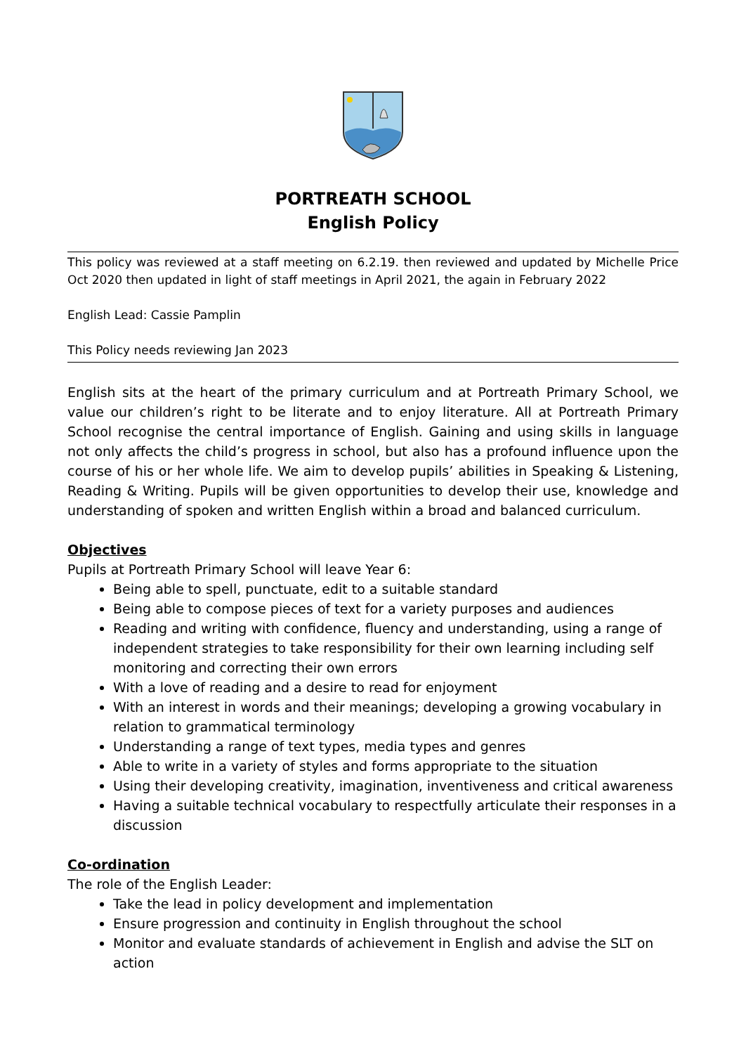PORTREATH SCHOOL
English Policy
This policy was reviewed at a staff meeting on 6.2.19. then reviewed and updated by Michelle Price Oct 2020 then updated in light of staff meetings in April 2021, the again in February 2022
English Lead: Cassie Pamplin
This Policy needs reviewing Jan 2023
English sits at the heart of the primary curriculum and at Portreath Primary School, we value our children’s right to be literate and to enjoy literature. All at Portreath Primary School recognise the central importance of English. Gaining and using skills in language not only affects the child’s progress in school, but also has a profound influence upon the course of his or her whole life. We aim to develop pupils’ abilities in Speaking & Listening, Reading & Writing. Pupils will be given opportunities to develop their use, knowledge and understanding of spoken and written English within a broad and balanced curriculum.
Objectives
Pupils at Portreath Primary School will leave Year 6:
Being able to spell, punctuate, edit to a suitable standard
Being able to compose pieces of text for a variety purposes and audiences
Reading and writing with confidence, fluency and understanding, using a range of independent strategies to take responsibility for their own learning including self monitoring and correcting their own errors
With a love of reading and a desire to read for enjoyment
With an interest in words and their meanings; developing a growing vocabulary in relation to grammatical terminology
Understanding a range of text types, media types and genres
Able to write in a variety of styles and forms appropriate to the situation
Using their developing creativity, imagination, inventiveness and critical awareness
Having a suitable technical vocabulary to respectfully articulate their responses in a discussion
Co-ordination
The role of the English Leader:
Take the lead in policy development and implementation
Ensure progression and continuity in English throughout the school
Monitor and evaluate standards of achievement in English and advise the SLT on action